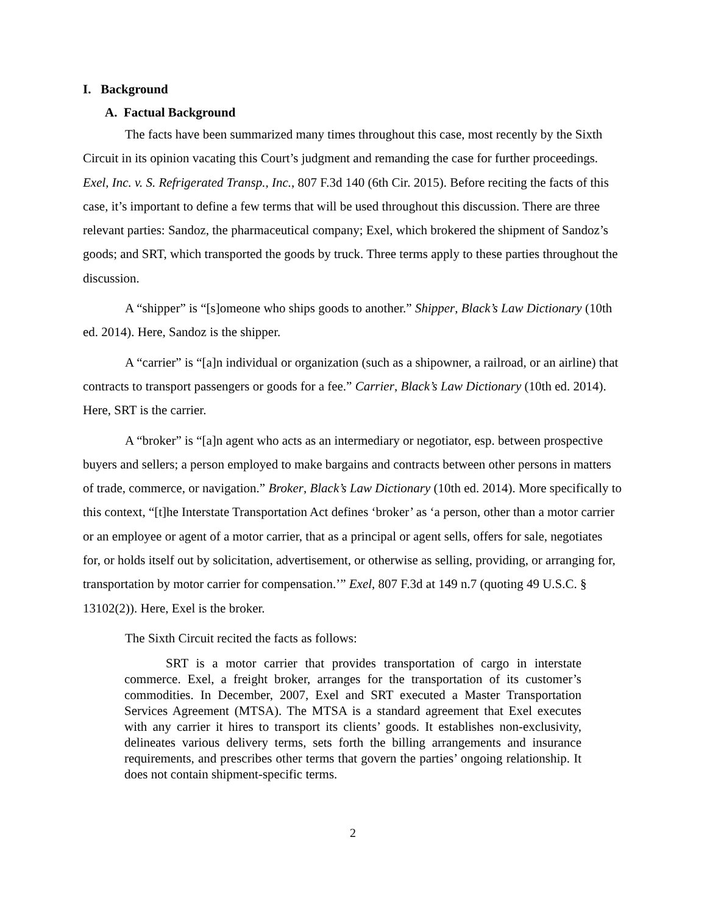I. Background
A. Factual Background
The facts have been summarized many times throughout this case, most recently by the Sixth Circuit in its opinion vacating this Court’s judgment and remanding the case for further proceedings. Exel, Inc. v. S. Refrigerated Transp., Inc., 807 F.3d 140 (6th Cir. 2015). Before reciting the facts of this case, it’s important to define a few terms that will be used throughout this discussion. There are three relevant parties: Sandoz, the pharmaceutical company; Exel, which brokered the shipment of Sandoz’s goods; and SRT, which transported the goods by truck. Three terms apply to these parties throughout the discussion.
A “shipper” is “[s]omeone who ships goods to another.” Shipper, Black’s Law Dictionary (10th ed. 2014). Here, Sandoz is the shipper.
A “carrier” is “[a]n individual or organization (such as a shipowner, a railroad, or an airline) that contracts to transport passengers or goods for a fee.” Carrier, Black’s Law Dictionary (10th ed. 2014). Here, SRT is the carrier.
A “broker” is “[a]n agent who acts as an intermediary or negotiator, esp. between prospective buyers and sellers; a person employed to make bargains and contracts between other persons in matters of trade, commerce, or navigation.” Broker, Black’s Law Dictionary (10th ed. 2014). More specifically to this context, “[t]he Interstate Transportation Act defines ‘broker’ as ‘a person, other than a motor carrier or an employee or agent of a motor carrier, that as a principal or agent sells, offers for sale, negotiates for, or holds itself out by solicitation, advertisement, or otherwise as selling, providing, or arranging for, transportation by motor carrier for compensation.’” Exel, 807 F.3d at 149 n.7 (quoting 49 U.S.C. § 13102(2)). Here, Exel is the broker.
The Sixth Circuit recited the facts as follows:
SRT is a motor carrier that provides transportation of cargo in interstate commerce. Exel, a freight broker, arranges for the transportation of its customer’s commodities. In December, 2007, Exel and SRT executed a Master Transportation Services Agreement (MTSA). The MTSA is a standard agreement that Exel executes with any carrier it hires to transport its clients’ goods. It establishes non-exclusivity, delineates various delivery terms, sets forth the billing arrangements and insurance requirements, and prescribes other terms that govern the parties’ ongoing relationship. It does not contain shipment-specific terms.
2